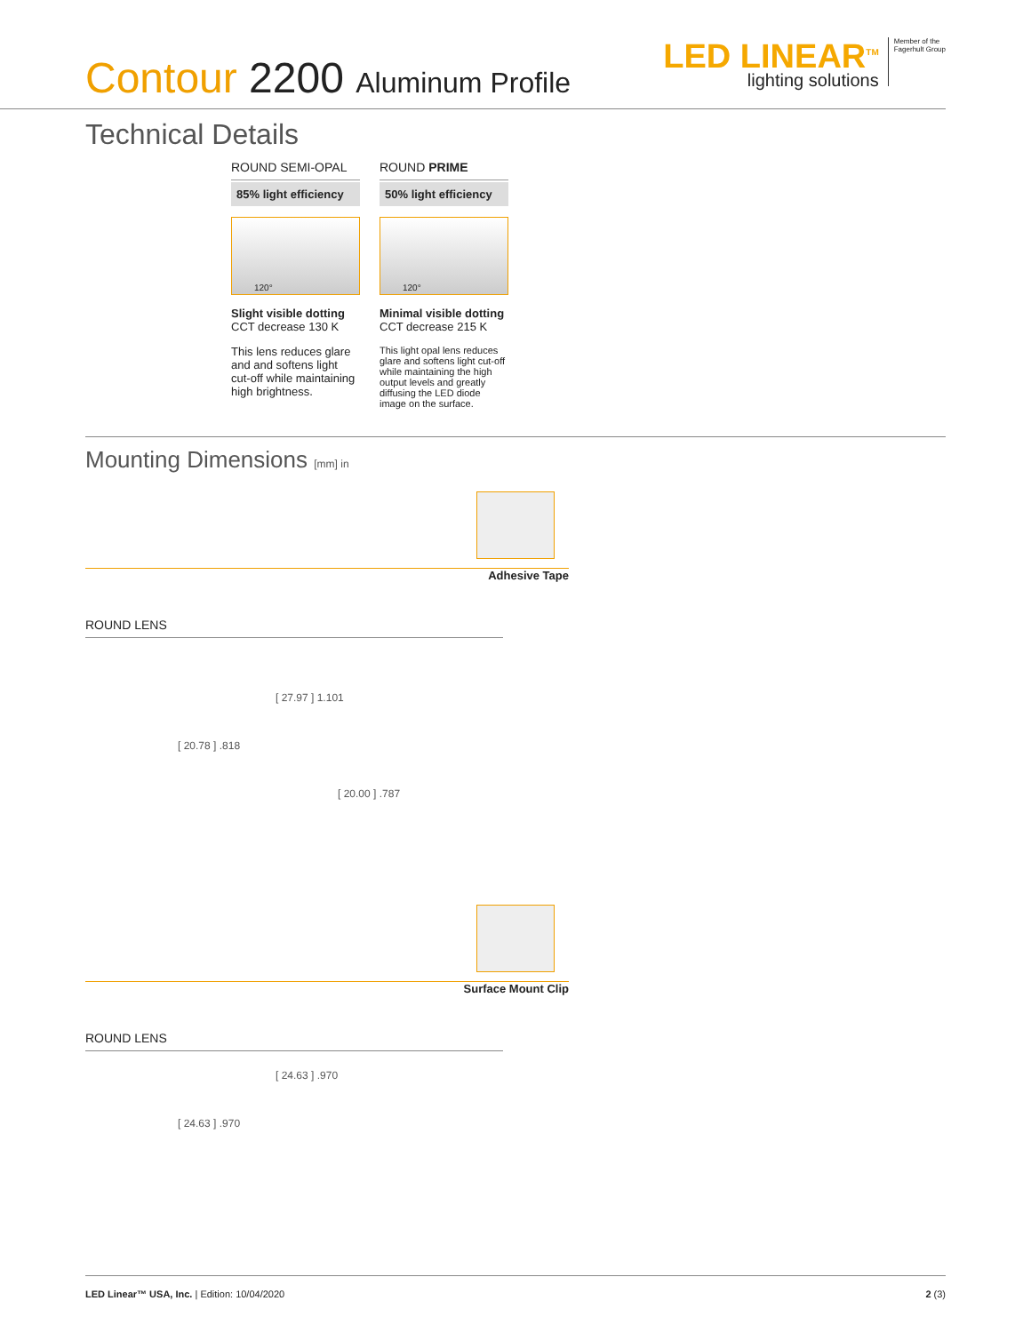Contour 2200 Aluminum Profile
LED LINEAR<sup>TM</sup>
lighting solutions
Member of the
Fagerhult Group
Technical Details
ROUND SEMI-OPAL
85% light efficiency
120°
Slight visible dotting
CCT decrease 130 K
This lens reduces glare and and softens light cut-off while maintaining high brightness.
ROUND PRIME
50% light efficiency
120°
Minimal visible dotting
CCT decrease 215 K
This light opal lens reduces glare and softens light cut-off while maintaining the high output levels and greatly diffusing the LED diode image on the surface.
Mounting Dimensions [mm] in
Adhesive Tape
ROUND LENS
[ 27.97 ] 1.101
[ 20.78 ] .818
[ 20.00 ] .787
Surface Mount Clip
ROUND LENS
[ 24.63 ] .970
[ 24.63 ] .970
LED Linear™ USA, Inc. | Edition: 10/04/2020
2 (3)